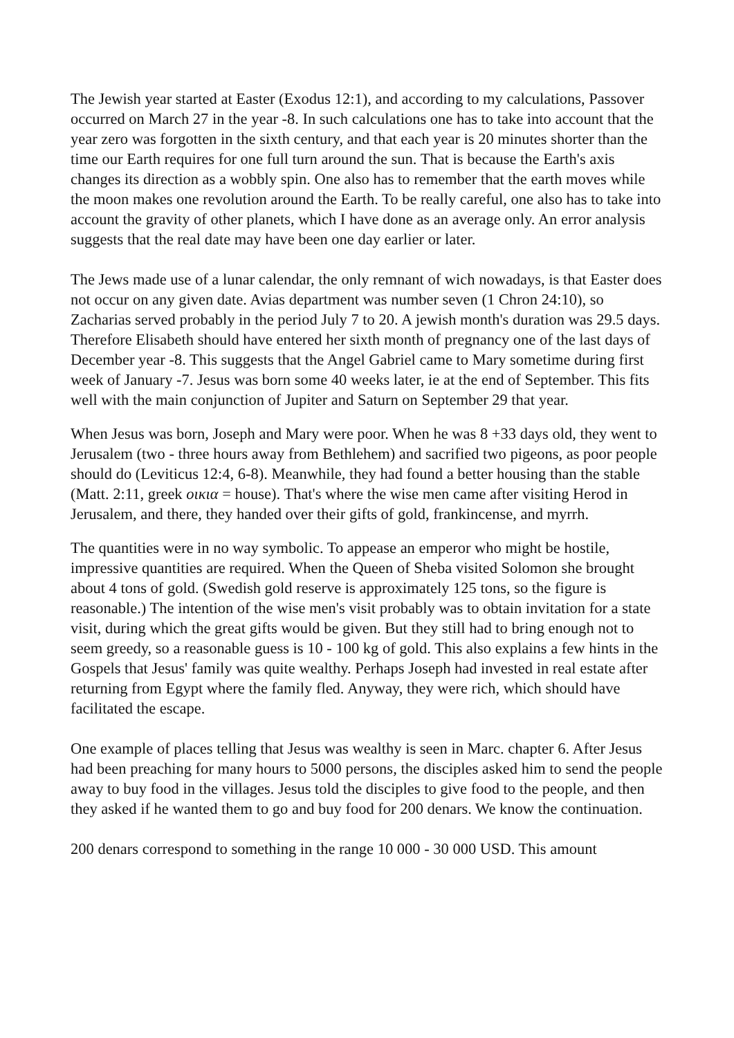The Jewish year started at Easter (Exodus 12:1), and according to my calculations, Passover occurred on March 27 in the year -8. In such calculations one has to take into account that the year zero was forgotten in the sixth century, and that each year is 20 minutes shorter than the time our Earth requires for one full turn around the sun. That is because the Earth's axis changes its direction as a wobbly spin. One also has to remember that the earth moves while the moon makes one revolution around the Earth. To be really careful, one also has to take into account the gravity of other planets, which I have done as an average only. An error analysis suggests that the real date may have been one day earlier or later.
The Jews made use of a lunar calendar, the only remnant of wich nowadays, is that Easter does not occur on any given date. Avias department was number seven (1 Chron 24:10), so Zacharias served probably in the period July 7 to 20. A jewish month's duration was 29.5 days. Therefore Elisabeth should have entered her sixth month of pregnancy one of the last days of December year -8. This suggests that the Angel Gabriel came to Mary sometime during first week of January -7. Jesus was born some 40 weeks later, ie at the end of September. This fits well with the main conjunction of Jupiter and Saturn on September 29 that year.
When Jesus was born, Joseph and Mary were poor. When he was 8 +33 days old, they went to Jerusalem (two - three hours away from Bethlehem) and sacrified two pigeons, as poor people should do (Leviticus 12:4, 6-8). Meanwhile, they had found a better housing than the stable (Matt. 2:11, greek οικια = house). That's where the wise men came after visiting Herod in Jerusalem, and there, they handed over their gifts of gold, frankincense, and myrrh.
The quantities were in no way symbolic. To appease an emperor who might be hostile, impressive quantities are required. When the Queen of Sheba visited Solomon she brought about 4 tons of gold. (Swedish gold reserve is approximately 125 tons, so the figure is reasonable.) The intention of the wise men's visit probably was to obtain invitation for a state visit, during which the great gifts would be given. But they still had to bring enough not to seem greedy, so a reasonable guess is 10 - 100 kg of gold. This also explains a few hints in the Gospels that Jesus' family was quite wealthy. Perhaps Joseph had invested in real estate after returning from Egypt where the family fled. Anyway, they were rich, which should have facilitated the escape.
One example of places telling that Jesus was wealthy is seen in Marc. chapter 6. After Jesus had been preaching for many hours to 5000 persons, the disciples asked him to send the people away to buy food in the villages. Jesus told the disciples to give food to the people, and then they asked if he wanted them to go and buy food for 200 denars. We know the continuation.
200 denars correspond to something in the range 10 000 - 30 000 USD. This amount